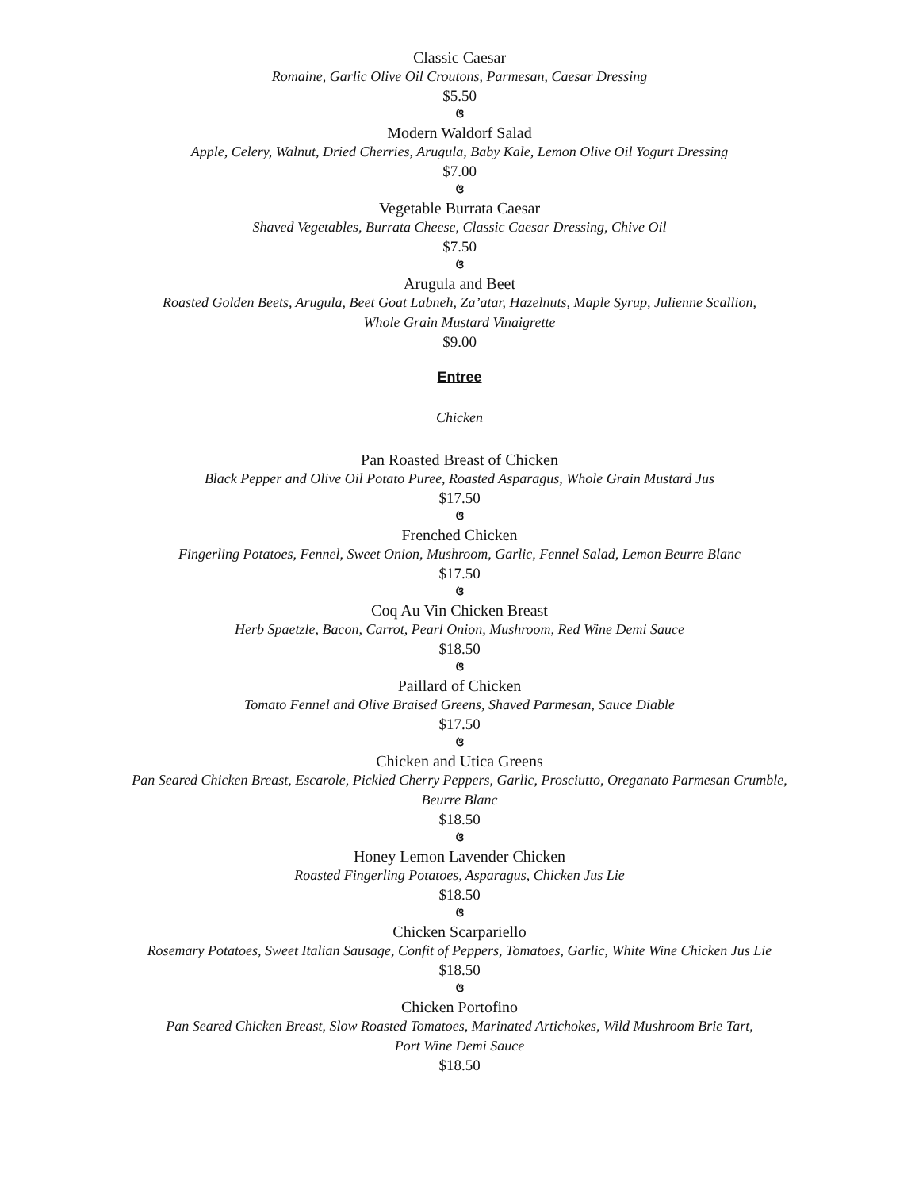Classic Caesar
Romaine, Garlic Olive Oil Croutons, Parmesan, Caesar Dressing
$5.50
ଓ
Modern Waldorf Salad
Apple, Celery, Walnut, Dried Cherries, Arugula, Baby Kale, Lemon Olive Oil Yogurt Dressing
$7.00
ଓ
Vegetable Burrata Caesar
Shaved Vegetables, Burrata Cheese, Classic Caesar Dressing, Chive Oil
$7.50
ଓ
Arugula and Beet
Roasted Golden Beets, Arugula, Beet Goat Labneh, Za’atar, Hazelnuts, Maple Syrup, Julienne Scallion,
Whole Grain Mustard Vinaigrette
$9.00
Entree
Chicken
Pan Roasted Breast of Chicken
Black Pepper and Olive Oil Potato Puree, Roasted Asparagus, Whole Grain Mustard Jus
$17.50
ଓ
Frenched Chicken
Fingerling Potatoes, Fennel, Sweet Onion, Mushroom, Garlic, Fennel Salad, Lemon Beurre Blanc
$17.50
ଓ
Coq Au Vin Chicken Breast
Herb Spaetzle, Bacon, Carrot, Pearl Onion, Mushroom, Red Wine Demi Sauce
$18.50
ଓ
Paillard of Chicken
Tomato Fennel and Olive Braised Greens, Shaved Parmesan, Sauce Diable
$17.50
ଓ
Chicken and Utica Greens
Pan Seared Chicken Breast, Escarole, Pickled Cherry Peppers, Garlic, Prosciutto, Oreganato Parmesan Crumble,
Beurre Blanc
$18.50
ଓ
Honey Lemon Lavender Chicken
Roasted Fingerling Potatoes, Asparagus, Chicken Jus Lie
$18.50
ଓ
Chicken Scarpariello
Rosemary Potatoes, Sweet Italian Sausage, Confit of Peppers, Tomatoes, Garlic, White Wine Chicken Jus Lie
$18.50
ଓ
Chicken Portofino
Pan Seared Chicken Breast, Slow Roasted Tomatoes, Marinated Artichokes, Wild Mushroom Brie Tart,
Port Wine Demi Sauce
$18.50